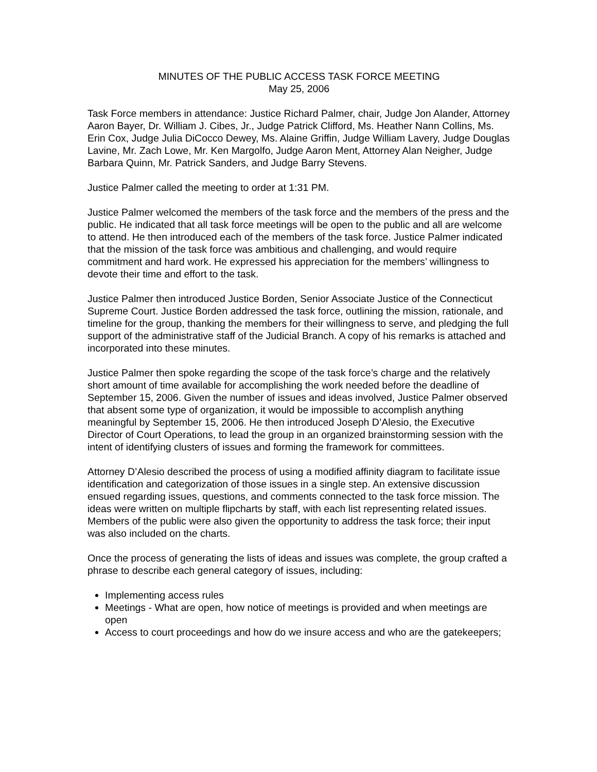MINUTES OF THE PUBLIC ACCESS TASK FORCE MEETING
May 25, 2006
Task Force members in attendance: Justice Richard Palmer, chair, Judge Jon Alander, Attorney Aaron Bayer, Dr. William J. Cibes, Jr., Judge Patrick Clifford, Ms. Heather Nann Collins, Ms. Erin Cox, Judge Julia DiCocco Dewey, Ms. Alaine Griffin, Judge William Lavery, Judge Douglas Lavine, Mr. Zach Lowe, Mr. Ken Margolfo, Judge Aaron Ment, Attorney Alan Neigher, Judge Barbara Quinn, Mr. Patrick Sanders, and Judge Barry Stevens.
Justice Palmer called the meeting to order at 1:31 PM.
Justice Palmer welcomed the members of the task force and the members of the press and the public. He indicated that all task force meetings will be open to the public and all are welcome to attend. He then introduced each of the members of the task force. Justice Palmer indicated that the mission of the task force was ambitious and challenging, and would require commitment and hard work. He expressed his appreciation for the members’ willingness to devote their time and effort to the task.
Justice Palmer then introduced Justice Borden, Senior Associate Justice of the Connecticut Supreme Court. Justice Borden addressed the task force, outlining the mission, rationale, and timeline for the group, thanking the members for their willingness to serve, and pledging the full support of the administrative staff of the Judicial Branch. A copy of his remarks is attached and incorporated into these minutes.
Justice Palmer then spoke regarding the scope of the task force’s charge and the relatively short amount of time available for accomplishing the work needed before the deadline of September 15, 2006. Given the number of issues and ideas involved, Justice Palmer observed that absent some type of organization, it would be impossible to accomplish anything meaningful by September 15, 2006. He then introduced Joseph D’Alesio, the Executive Director of Court Operations, to lead the group in an organized brainstorming session with the intent of identifying clusters of issues and forming the framework for committees.
Attorney D’Alesio described the process of using a modified affinity diagram to facilitate issue identification and categorization of those issues in a single step. An extensive discussion ensued regarding issues, questions, and comments connected to the task force mission. The ideas were written on multiple flipcharts by staff, with each list representing related issues. Members of the public were also given the opportunity to address the task force; their input was also included on the charts.
Once the process of generating the lists of ideas and issues was complete, the group crafted a phrase to describe each general category of issues, including:
Implementing access rules
Meetings - What are open, how notice of meetings is provided and when meetings are open
Access to court proceedings and how do we insure access and who are the gatekeepers;